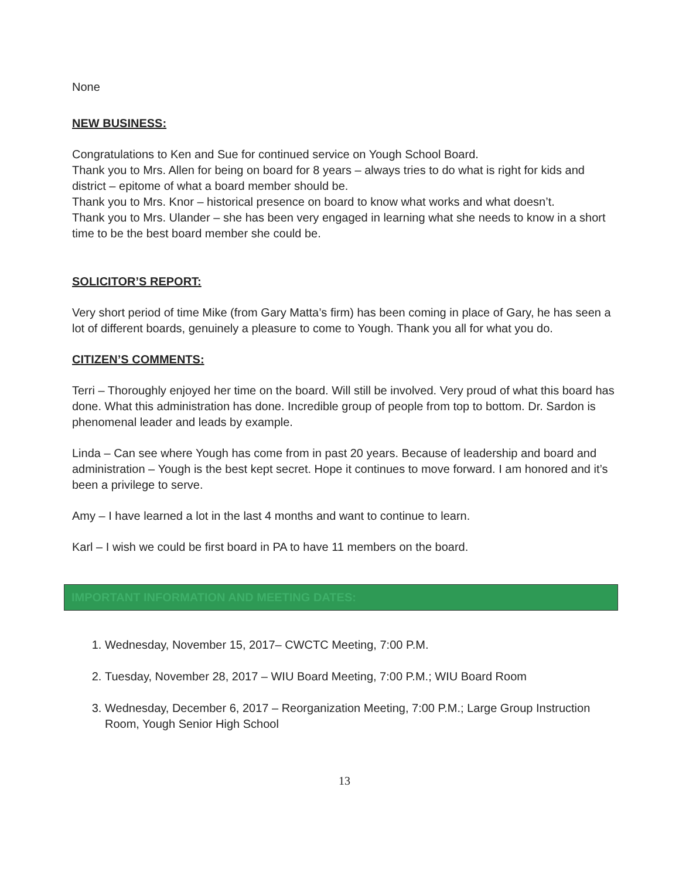None
NEW BUSINESS:
Congratulations to Ken and Sue for continued service on Yough School Board.
Thank you to Mrs. Allen for being on board for 8 years – always tries to do what is right for kids and district – epitome of what a board member should be.
Thank you to Mrs. Knor – historical presence on board to know what works and what doesn’t.
Thank you to Mrs. Ulander – she has been very engaged in learning what she needs to know in a short time to be the best board member she could be.
SOLICITOR’S REPORT:
Very short period of time Mike (from Gary Matta’s firm) has been coming in place of Gary, he has seen a lot of different boards, genuinely a pleasure to come to Yough. Thank you all for what you do.
CITIZEN’S COMMENTS:
Terri – Thoroughly enjoyed her time on the board. Will still be involved. Very proud of what this board has done. What this administration has done. Incredible group of people from top to bottom. Dr. Sardon is phenomenal leader and leads by example.
Linda – Can see where Yough has come from in past 20 years. Because of leadership and board and administration – Yough is the best kept secret. Hope it continues to move forward. I am honored and it’s been a privilege to serve.
Amy – I have learned a lot in the last 4 months and want to continue to learn.
Karl – I wish we could be first board in PA to have 11 members on the board.
IMPORTANT INFORMATION AND MEETING DATES:
1. Wednesday, November 15, 2017– CWCTC Meeting, 7:00 P.M.
2. Tuesday, November 28, 2017 – WIU Board Meeting, 7:00 P.M.; WIU Board Room
3. Wednesday, December 6, 2017 – Reorganization Meeting, 7:00 P.M.; Large Group Instruction Room, Yough Senior High School
13